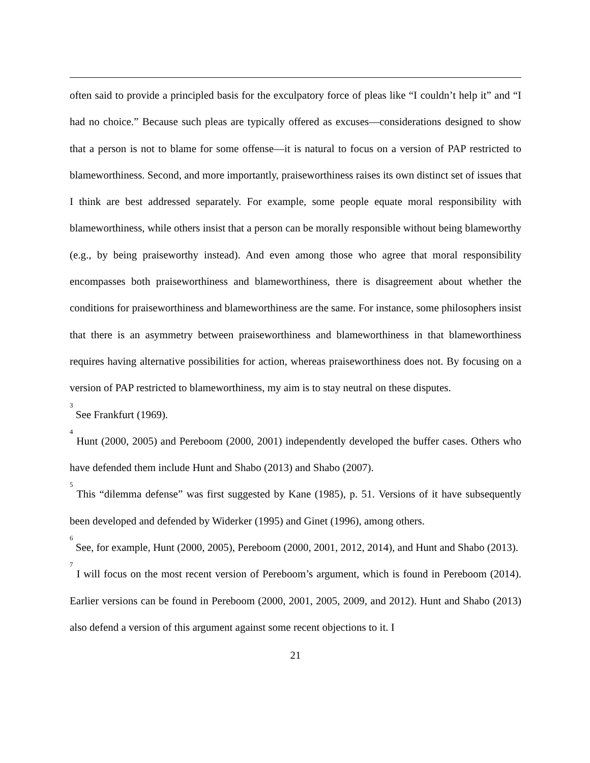often said to provide a principled basis for the exculpatory force of pleas like “I couldn’t help it” and “I had no choice.” Because such pleas are typically offered as excuses—considerations designed to show that a person is not to blame for some offense—it is natural to focus on a version of PAP restricted to blameworthiness. Second, and more importantly, praiseworthiness raises its own distinct set of issues that I think are best addressed separately. For example, some people equate moral responsibility with blameworthiness, while others insist that a person can be morally responsible without being blameworthy (e.g., by being praiseworthy instead). And even among those who agree that moral responsibility encompasses both praiseworthiness and blameworthiness, there is disagreement about whether the conditions for praiseworthiness and blameworthiness are the same. For instance, some philosophers insist that there is an asymmetry between praiseworthiness and blameworthiness in that blameworthiness requires having alternative possibilities for action, whereas praiseworthiness does not. By focusing on a version of PAP restricted to blameworthiness, my aim is to stay neutral on these disputes.
<sup>3</sup> See Frankfurt (1969).
<sup>4</sup> Hunt (2000, 2005) and Pereboom (2000, 2001) independently developed the buffer cases. Others who have defended them include Hunt and Shabo (2013) and Shabo (2007).
<sup>5</sup> This “dilemma defense” was first suggested by Kane (1985), p. 51. Versions of it have subsequently been developed and defended by Widerker (1995) and Ginet (1996), among others.
<sup>6</sup> See, for example, Hunt (2000, 2005), Pereboom (2000, 2001, 2012, 2014), and Hunt and Shabo (2013).
<sup>7</sup> I will focus on the most recent version of Pereboom’s argument, which is found in Pereboom (2014). Earlier versions can be found in Pereboom (2000, 2001, 2005, 2009, and 2012). Hunt and Shabo (2013) also defend a version of this argument against some recent objections to it. I
21